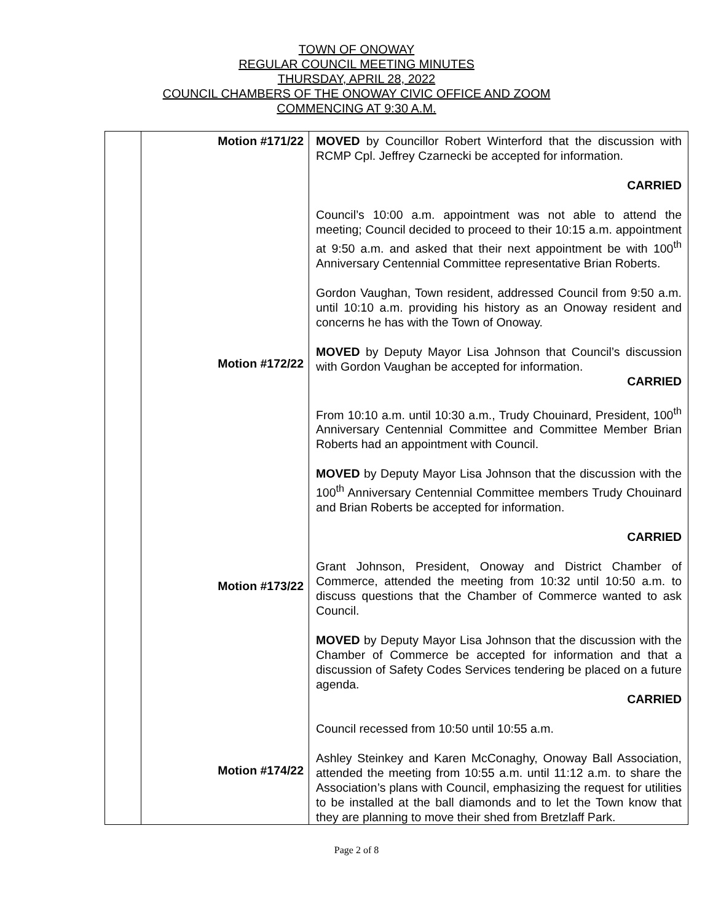TOWN OF ONOWAY
REGULAR COUNCIL MEETING MINUTES
THURSDAY, APRIL 28, 2022
COUNCIL CHAMBERS OF THE ONOWAY CIVIC OFFICE AND ZOOM
COMMENCING AT 9:30 A.M.
| | Motion #171/22 Motion #172/22 Motion #173/22 Motion #174/22 | MOVED by Councillor Robert Winterford that the discussion with RCMP Cpl. Jeffrey Czarnecki be accepted for information. CARRIED Council’s 10:00 a.m. appointment was not able to attend the meeting; Council decided to proceed to their 10:15 a.m. appointment at 9:50 a.m. and asked that their next appointment be with 100<sup>th</sup> Anniversary Centennial Committee representative Brian Roberts. Gordon Vaughan, Town resident, addressed Council from 9:50 a.m. until 10:10 a.m. providing his history as an Onoway resident and concerns he has with the Town of Onoway. MOVED by Deputy Mayor Lisa Johnson that Council’s discussion with Gordon Vaughan be accepted for information. CARRIED From 10:10 a.m. until 10:30 a.m., Trudy Chouinard, President, 100<sup>th</sup> Anniversary Centennial Committee and Committee Member Brian Roberts had an appointment with Council. MOVED by Deputy Mayor Lisa Johnson that the discussion with the 100<sup>th</sup> Anniversary Centennial Committee members Trudy Chouinard and Brian Roberts be accepted for information. CARRIED Grant Johnson, President, Onoway and District Chamber of Commerce, attended the meeting from 10:32 until 10:50 a.m. to discuss questions that the Chamber of Commerce wanted to ask Council. MOVED by Deputy Mayor Lisa Johnson that the discussion with the Chamber of Commerce be accepted for information and that a discussion of Safety Codes Services tendering be placed on a future agenda. CARRIED Council recessed from 10:50 until 10:55 a.m. Ashley Steinkey and Karen McConaghy, Onoway Ball Association, attended the meeting from 10:55 a.m. until 11:12 a.m. to share the Association’s plans with Council, emphasizing the request for utilities to be installed at the ball diamonds and to let the Town know that they are planning to move their shed from Bretzlaff Park. |
Page 2 of 8